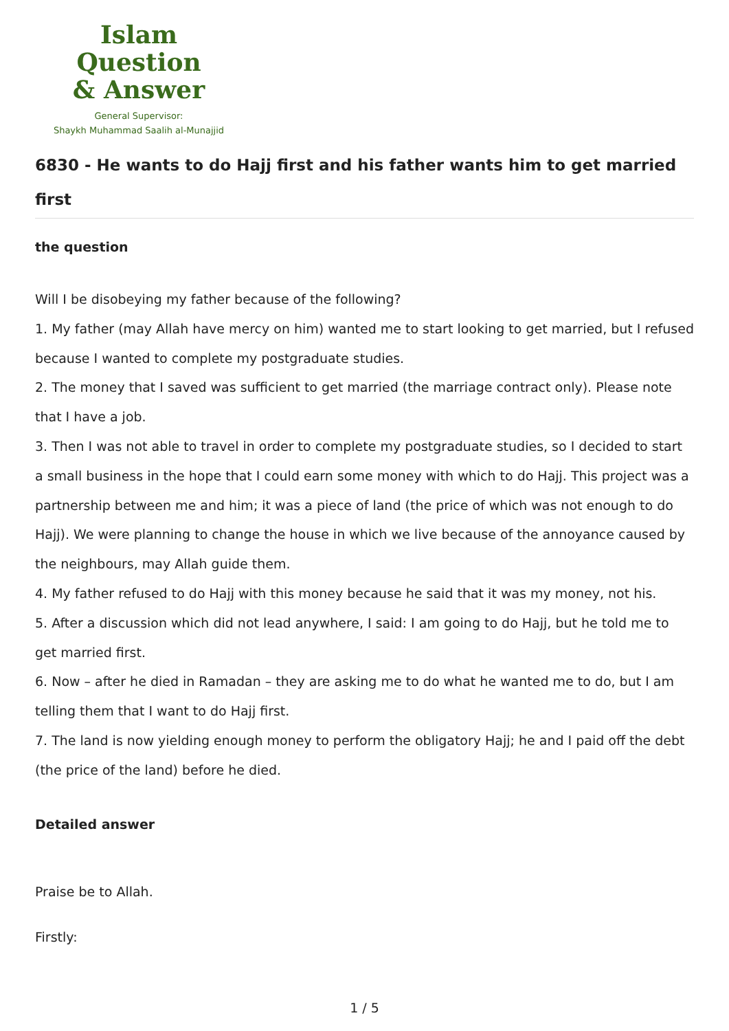Islam Question
& Answer
General Supervisor:
Shaykh Muhammad Saalih al-Munajjid
6830 - He wants to do Hajj first and his father wants him to get married first
the question
Will I be disobeying my father because of the following?
1. My father (may Allah have mercy on him) wanted me to start looking to get married, but I refused because I wanted to complete my postgraduate studies.
2. The money that I saved was sufficient to get married (the marriage contract only). Please note that I have a job.
3. Then I was not able to travel in order to complete my postgraduate studies, so I decided to start a small business in the hope that I could earn some money with which to do Hajj. This project was a partnership between me and him; it was a piece of land (the price of which was not enough to do Hajj). We were planning to change the house in which we live because of the annoyance caused by the neighbours, may Allah guide them.
4. My father refused to do Hajj with this money because he said that it was my money, not his.
5. After a discussion which did not lead anywhere, I said: I am going to do Hajj, but he told me to get married first.
6. Now – after he died in Ramadan – they are asking me to do what he wanted me to do, but I am telling them that I want to do Hajj first.
7. The land is now yielding enough money to perform the obligatory Hajj; he and I paid off the debt (the price of the land) before he died.
Detailed answer
Praise be to Allah.
Firstly:
1 / 5